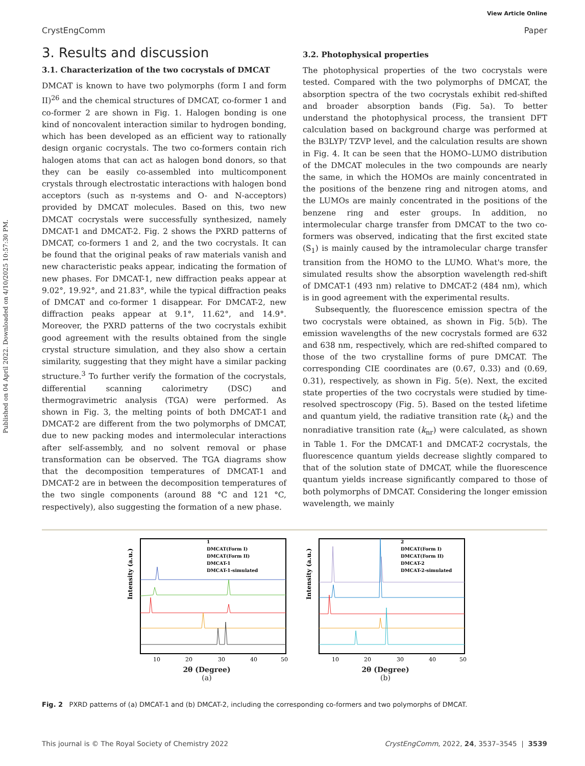Published on 04 April 2022. Downloaded on 4/10/2025 10:57:30 PM.
View Article Online
CrystEngComm Paper
3. Results and discussion
3.1. Characterization of the two cocrystals of DMCAT
DMCAT is known to have two polymorphs (form I and form II)<sup>26</sup> and the chemical structures of DMCAT, co-former 1 and co-former 2 are shown in Fig. 1. Halogen bonding is one kind of noncovalent interaction similar to hydrogen bonding, which has been developed as an efficient way to rationally design organic cocrystals. The two co-formers contain rich halogen atoms that can act as halogen bond donors, so that they can be easily co-assembled into multicomponent crystals through electrostatic interactions with halogen bond acceptors (such as π-systems and O- and N-acceptors) provided by DMCAT molecules. Based on this, two new DMCAT cocrystals were successfully synthesized, namely DMCAT-1 and DMCAT-2. Fig. 2 shows the PXRD patterns of DMCAT, co-formers 1 and 2, and the two cocrystals. It can be found that the original peaks of raw materials vanish and new characteristic peaks appear, indicating the formation of new phases. For DMCAT-1, new diffraction peaks appear at 9.02°, 19.92°, and 21.83°, while the typical diffraction peaks of DMCAT and co-former 1 disappear. For DMCAT-2, new diffraction peaks appear at 9.1°, 11.62°, and 14.9°. Moreover, the PXRD patterns of the two cocrystals exhibit good agreement with the results obtained from the single crystal structure simulation, and they also show a certain similarity, suggesting that they might have a similar packing structure.<sup>3</sup> To further verify the formation of the cocrystals, differential scanning calorimetry (DSC) and thermogravimetric analysis (TGA) were performed. As shown in Fig. 3, the melting points of both DMCAT-1 and DMCAT-2 are different from the two polymorphs of DMCAT, due to new packing modes and intermolecular interactions after self-assembly, and no solvent removal or phase transformation can be observed. The TGA diagrams show that the decomposition temperatures of DMCAT-1 and DMCAT-2 are in between the decomposition temperatures of the two single components (around 88 °C and 121 °C, respectively), also suggesting the formation of a new phase.
3.2. Photophysical properties
The photophysical properties of the two cocrystals were tested. Compared with the two polymorphs of DMCAT, the absorption spectra of the two cocrystals exhibit red-shifted and broader absorption bands (Fig. 5a). To better understand the photophysical process, the transient DFT calculation based on background charge was performed at the B3LYP/ TZVP level, and the calculation results are shown in Fig. 4. It can be seen that the HOMO–LUMO distribution of the DMCAT molecules in the two compounds are nearly the same, in which the HOMOs are mainly concentrated in the positions of the benzene ring and nitrogen atoms, and the LUMOs are mainly concentrated in the positions of the benzene ring and ester groups. In addition, no intermolecular charge transfer from DMCAT to the two co-formers was observed, indicating that the first excited state (S<sub>1</sub>) is mainly caused by the intramolecular charge transfer transition from the HOMO to the LUMO. What's more, the simulated results show the absorption wavelength red-shift of DMCAT-1 (493 nm) relative to DMCAT-2 (484 nm), which is in good agreement with the experimental results.
Subsequently, the fluorescence emission spectra of the two cocrystals were obtained, as shown in Fig. 5(b). The emission wavelengths of the new cocrystals formed are 632 and 638 nm, respectively, which are red-shifted compared to those of the two crystalline forms of pure DMCAT. The corresponding CIE coordinates are (0.67, 0.33) and (0.69, 0.31), respectively, as shown in Fig. 5(e). Next, the excited state properties of the two cocrystals were studied by time-resolved spectroscopy (Fig. 5). Based on the tested lifetime and quantum yield, the radiative transition rate (k<sub>r</sub>) and the nonradiative transition rate (k<sub>nr</sub>) were calculated, as shown in Table 1. For the DMCAT-1 and DMCAT-2 cocrystals, the fluorescence quantum yields decrease slightly compared to that of the solution state of DMCAT, while the fluorescence quantum yields increase significantly compared to those of both polymorphs of DMCAT. Considering the longer emission wavelength, we mainly
Intensity (a.u.)
1
DMCAT(Form I)
DMCAT(Form II)
DMCAT-1
DMCAT-1-simulated
10
20
30
40
50
2θ (Degree)
(a)
Intensity (a.u.)
2
DMCAT(Form I)
DMCAT(Form II)
DMCAT-2
DMCAT-2-simulated
10
20
30
40
50
2θ (Degree)
(b)
Fig. 2 PXRD patterns of (a) DMCAT-1 and (b) DMCAT-2, including the corresponding co-formers and two polymorphs of DMCAT.
This journal is © The Royal Society of Chemistry 2022 CrystEngComm, 2022, 24, 3537–3545 | 3539